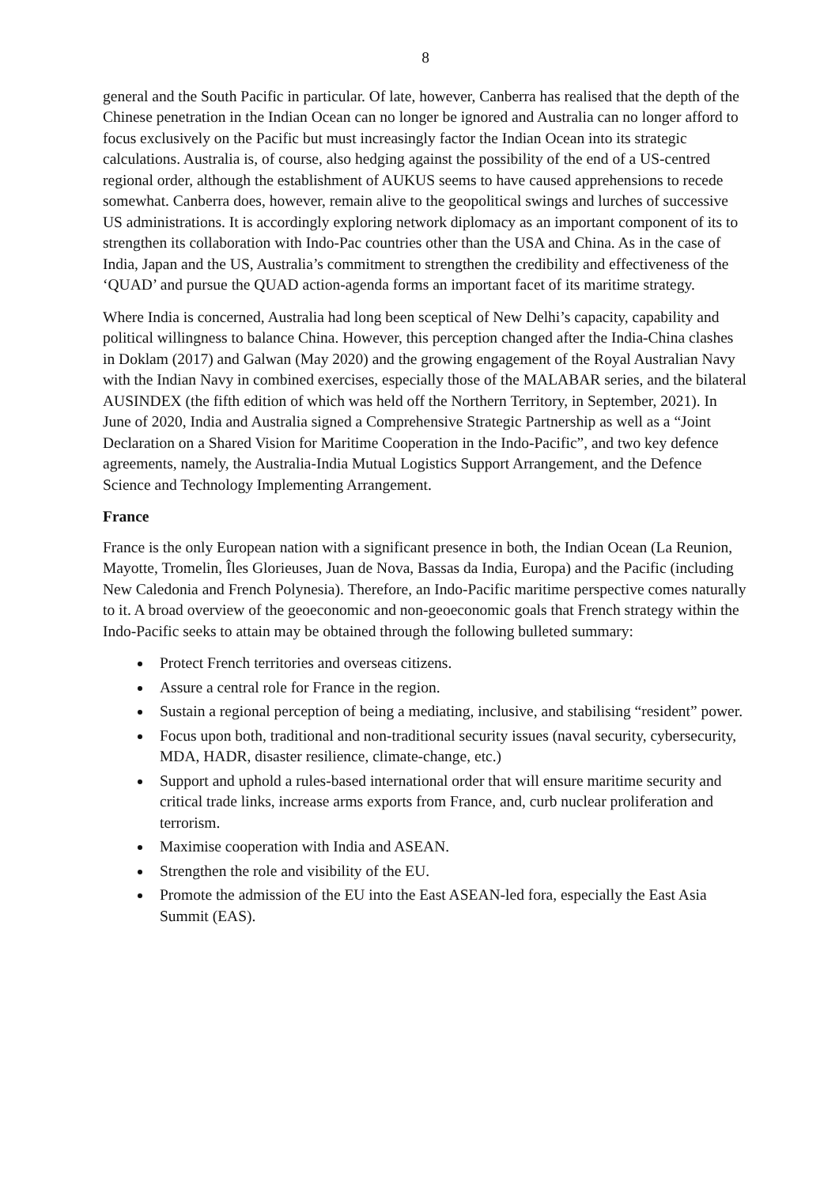8
general and the South Pacific in particular. Of late, however, Canberra has realised that the depth of the Chinese penetration in the Indian Ocean can no longer be ignored and Australia can no longer afford to focus exclusively on the Pacific but must increasingly factor the Indian Ocean into its strategic calculations. Australia is, of course, also hedging against the possibility of the end of a US-centred regional order, although the establishment of AUKUS seems to have caused apprehensions to recede somewhat. Canberra does, however, remain alive to the geopolitical swings and lurches of successive US administrations. It is accordingly exploring network diplomacy as an important component of its to strengthen its collaboration with Indo-Pac countries other than the USA and China. As in the case of India, Japan and the US, Australia’s commitment to strengthen the credibility and effectiveness of the ‘QUAD’ and pursue the QUAD action-agenda forms an important facet of its maritime strategy.
Where India is concerned, Australia had long been sceptical of New Delhi’s capacity, capability and political willingness to balance China. However, this perception changed after the India-China clashes in Doklam (2017) and Galwan (May 2020) and the growing engagement of the Royal Australian Navy with the Indian Navy in combined exercises, especially those of the MALABAR series, and the bilateral AUSINDEX (the fifth edition of which was held off the Northern Territory, in September, 2021). In June of 2020, India and Australia signed a Comprehensive Strategic Partnership as well as a “Joint Declaration on a Shared Vision for Maritime Cooperation in the Indo-Pacific”, and two key defence agreements, namely, the Australia-India Mutual Logistics Support Arrangement, and the Defence Science and Technology Implementing Arrangement.
France
France is the only European nation with a significant presence in both, the Indian Ocean (La Reunion, Mayotte, Tromelin, Îles Glorieuses, Juan de Nova, Bassas da India, Europa) and the Pacific (including New Caledonia and French Polynesia). Therefore, an Indo-Pacific maritime perspective comes naturally to it. A broad overview of the geoeconomic and non-geoeconomic goals that French strategy within the Indo-Pacific seeks to attain may be obtained through the following bulleted summary:
Protect French territories and overseas citizens.
Assure a central role for France in the region.
Sustain a regional perception of being a mediating, inclusive, and stabilising “resident” power.
Focus upon both, traditional and non-traditional security issues (naval security, cybersecurity, MDA, HADR, disaster resilience, climate-change, etc.)
Support and uphold a rules-based international order that will ensure maritime security and critical trade links, increase arms exports from France, and, curb nuclear proliferation and terrorism.
Maximise cooperation with India and ASEAN.
Strengthen the role and visibility of the EU.
Promote the admission of the EU into the East ASEAN-led fora, especially the East Asia Summit (EAS).